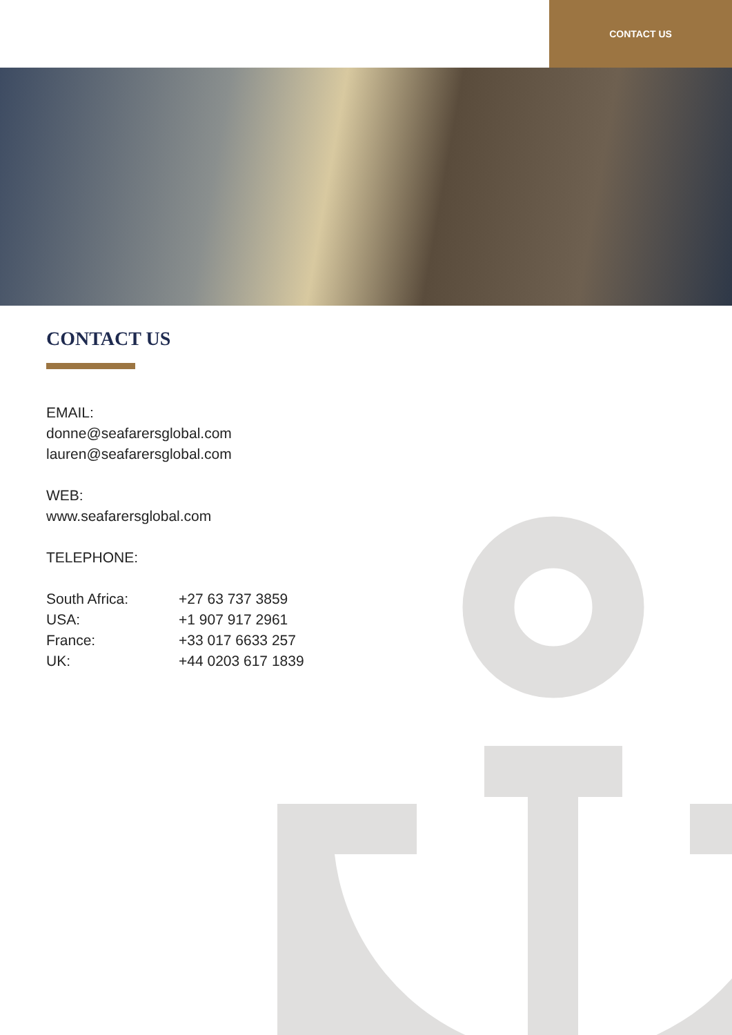CONTACT US
CONTACT US
EMAIL:
donne@seafarersglobal.com
lauren@seafarersglobal.com
WEB:
www.seafarersglobal.com
TELEPHONE:
| South Africa: | +27 63 737 3859 |
| USA: | +1 907 917 2961 |
| France: | +33 017 6633 257 |
| UK: | +44 0203 617 1839 |